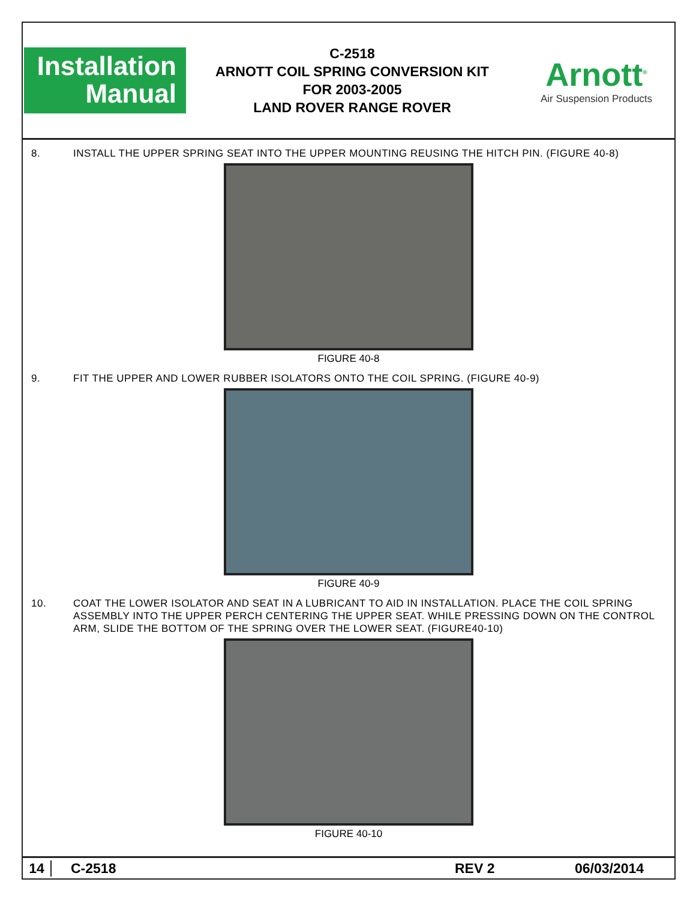Installation
Manual
C-2518
ARNOTT COIL SPRING CONVERSION KIT
FOR 2003-2005
LAND ROVER RANGE ROVER
Arnott<sup>®</sup>
Air Suspension Products
8. INSTALL THE UPPER SPRING SEAT INTO THE UPPER MOUNTING REUSING THE HITCH PIN. (FIGURE 40-8)
FIGURE 40-8
9. FIT THE UPPER AND LOWER RUBBER ISOLATORS ONTO THE COIL SPRING. (FIGURE 40-9)
FIGURE 40-9
10. COAT THE LOWER ISOLATOR AND SEAT IN A LUBRICANT TO AID IN INSTALLATION. PLACE THE COIL SPRING ASSEMBLY INTO THE UPPER PERCH CENTERING THE UPPER SEAT. WHILE PRESSING DOWN ON THE CONTROL ARM, SLIDE THE BOTTOM OF THE SPRING OVER THE LOWER SEAT. (FIGURE40-10)
FIGURE 40-10
14 C-2518 REV 2 06/03/2014